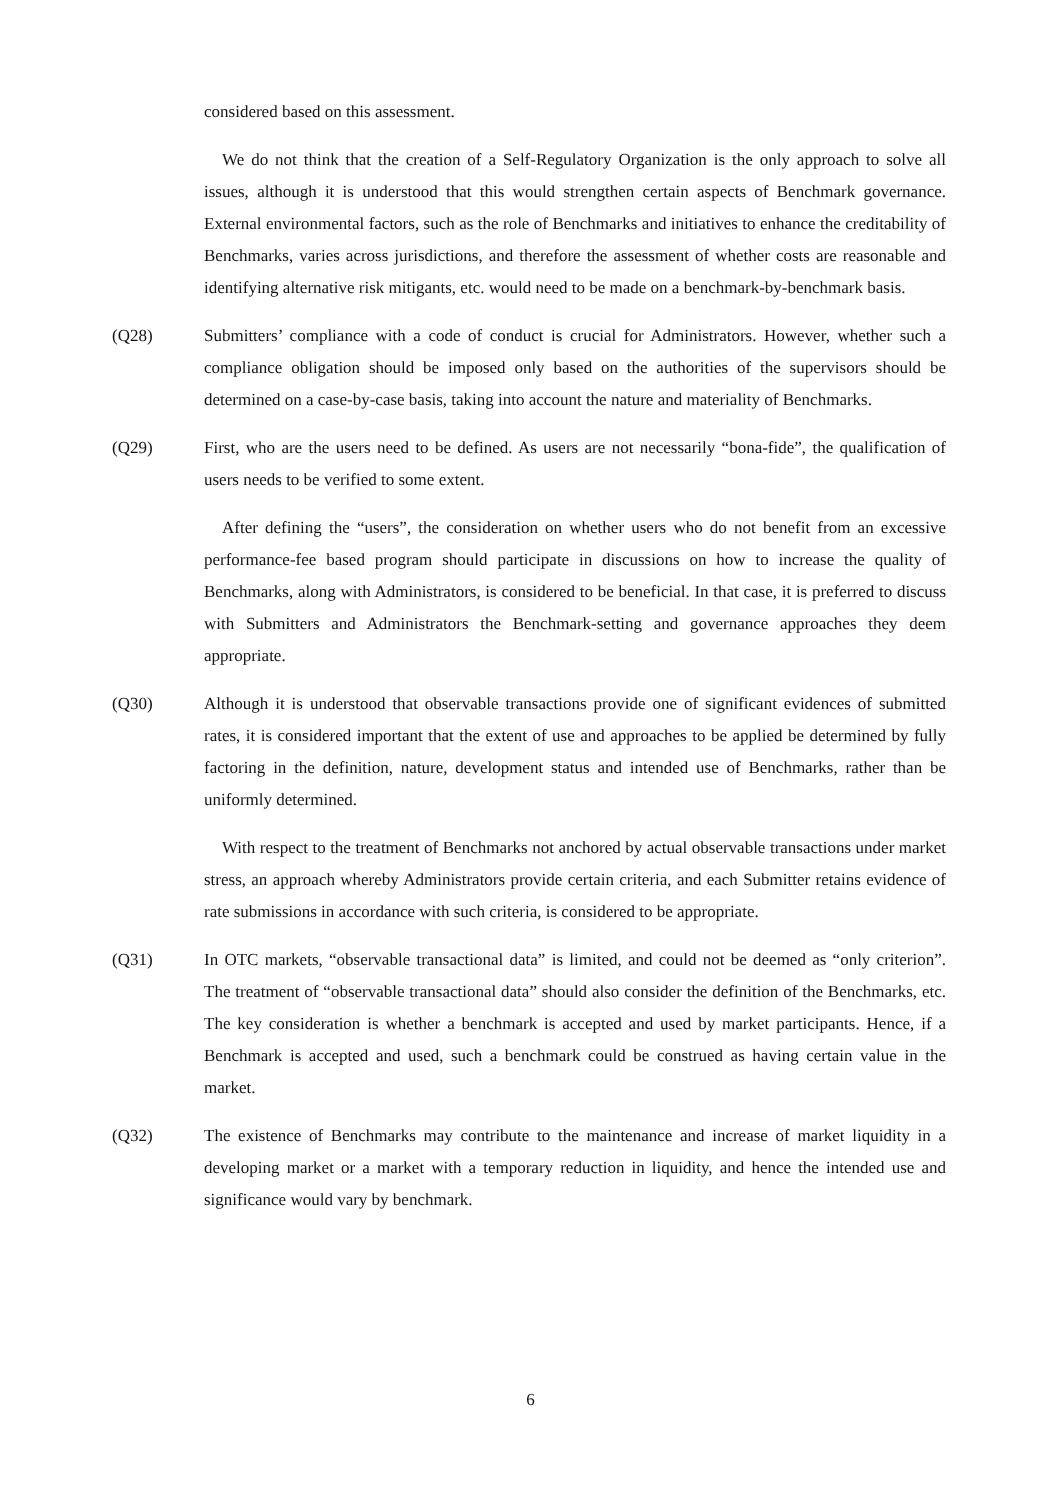considered based on this assessment.
We do not think that the creation of a Self-Regulatory Organization is the only approach to solve all issues, although it is understood that this would strengthen certain aspects of Benchmark governance. External environmental factors, such as the role of Benchmarks and initiatives to enhance the creditability of Benchmarks, varies across jurisdictions, and therefore the assessment of whether costs are reasonable and identifying alternative risk mitigants, etc. would need to be made on a benchmark-by-benchmark basis.
(Q28) Submitters’ compliance with a code of conduct is crucial for Administrators. However, whether such a compliance obligation should be imposed only based on the authorities of the supervisors should be determined on a case-by-case basis, taking into account the nature and materiality of Benchmarks.
(Q29) First, who are the users need to be defined. As users are not necessarily “bona-fide”, the qualification of users needs to be verified to some extent.
After defining the “users”, the consideration on whether users who do not benefit from an excessive performance-fee based program should participate in discussions on how to increase the quality of Benchmarks, along with Administrators, is considered to be beneficial. In that case, it is preferred to discuss with Submitters and Administrators the Benchmark-setting and governance approaches they deem appropriate.
(Q30) Although it is understood that observable transactions provide one of significant evidences of submitted rates, it is considered important that the extent of use and approaches to be applied be determined by fully factoring in the definition, nature, development status and intended use of Benchmarks, rather than be uniformly determined.
With respect to the treatment of Benchmarks not anchored by actual observable transactions under market stress, an approach whereby Administrators provide certain criteria, and each Submitter retains evidence of rate submissions in accordance with such criteria, is considered to be appropriate.
(Q31) In OTC markets, “observable transactional data” is limited, and could not be deemed as “only criterion”. The treatment of “observable transactional data” should also consider the definition of the Benchmarks, etc. The key consideration is whether a benchmark is accepted and used by market participants. Hence, if a Benchmark is accepted and used, such a benchmark could be construed as having certain value in the market.
(Q32) The existence of Benchmarks may contribute to the maintenance and increase of market liquidity in a developing market or a market with a temporary reduction in liquidity, and hence the intended use and significance would vary by benchmark.
6